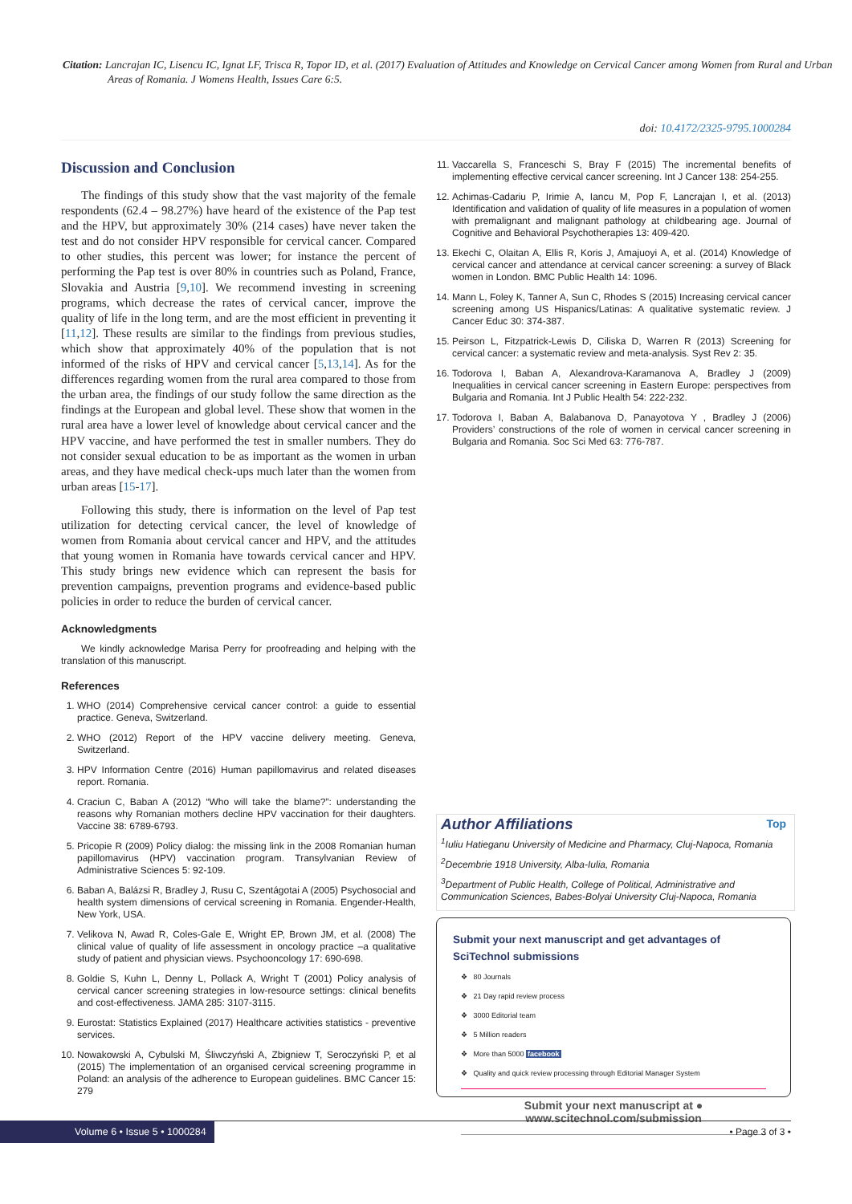Citation: Lancrajan IC, Lisencu IC, Ignat LF, Trisca R, Topor ID, et al. (2017) Evaluation of Attitudes and Knowledge on Cervical Cancer among Women from Rural and Urban Areas of Romania. J Womens Health, Issues Care 6:5.
doi: 10.4172/2325-9795.1000284
Discussion and Conclusion
The findings of this study show that the vast majority of the female respondents (62.4 – 98.27%) have heard of the existence of the Pap test and the HPV, but approximately 30% (214 cases) have never taken the test and do not consider HPV responsible for cervical cancer. Compared to other studies, this percent was lower; for instance the percent of performing the Pap test is over 80% in countries such as Poland, France, Slovakia and Austria [9,10]. We recommend investing in screening programs, which decrease the rates of cervical cancer, improve the quality of life in the long term, and are the most efficient in preventing it [11,12]. These results are similar to the findings from previous studies, which show that approximately 40% of the population that is not informed of the risks of HPV and cervical cancer [5,13,14]. As for the differences regarding women from the rural area compared to those from the urban area, the findings of our study follow the same direction as the findings at the European and global level. These show that women in the rural area have a lower level of knowledge about cervical cancer and the HPV vaccine, and have performed the test in smaller numbers. They do not consider sexual education to be as important as the women in urban areas, and they have medical check-ups much later than the women from urban areas [15-17].
Following this study, there is information on the level of Pap test utilization for detecting cervical cancer, the level of knowledge of women from Romania about cervical cancer and HPV, and the attitudes that young women in Romania have towards cervical cancer and HPV. This study brings new evidence which can represent the basis for prevention campaigns, prevention programs and evidence-based public policies in order to reduce the burden of cervical cancer.
Acknowledgments
We kindly acknowledge Marisa Perry for proofreading and helping with the translation of this manuscript.
References
1. WHO (2014) Comprehensive cervical cancer control: a guide to essential practice. Geneva, Switzerland.
2. WHO (2012) Report of the HPV vaccine delivery meeting. Geneva, Switzerland.
3. HPV Information Centre (2016) Human papillomavirus and related diseases report. Romania.
4. Craciun C, Baban A (2012) “Who will take the blame?”: understanding the reasons why Romanian mothers decline HPV vaccination for their daughters. Vaccine 38: 6789-6793.
5. Pricopie R (2009) Policy dialog: the missing link in the 2008 Romanian human papillomavirus (HPV) vaccination program. Transylvanian Review of Administrative Sciences 5: 92-109.
6. Baban A, Balázsi R, Bradley J, Rusu C, Szentágotai A (2005) Psychosocial and health system dimensions of cervical screening in Romania. Engender-Health, New York, USA.
7. Velikova N, Awad R, Coles-Gale E, Wright EP, Brown JM, et al. (2008) The clinical value of quality of life assessment in oncology practice –a qualitative study of patient and physician views. Psychooncology 17: 690-698.
8. Goldie S, Kuhn L, Denny L, Pollack A, Wright T (2001) Policy analysis of cervical cancer screening strategies in low-resource settings: clinical benefits and cost-effectiveness. JAMA 285: 3107-3115.
9. Eurostat: Statistics Explained (2017) Healthcare activities statistics - preventive services.
10. Nowakowski A, Cybulski M, Śliwczyński A, Zbigniew T, Seroczyński P, et al (2015) The implementation of an organised cervical screening programme in Poland: an analysis of the adherence to European guidelines. BMC Cancer 15: 279
11. Vaccarella S, Franceschi S, Bray F (2015) The incremental benefits of implementing effective cervical cancer screening. Int J Cancer 138: 254-255.
12. Achimas-Cadariu P, Irimie A, Iancu M, Pop F, Lancrajan I, et al. (2013) Identification and validation of quality of life measures in a population of women with premalignant and malignant pathology at childbearing age. Journal of Cognitive and Behavioral Psychotherapies 13: 409-420.
13. Ekechi C, Olaitan A, Ellis R, Koris J, Amajuoyi A, et al. (2014) Knowledge of cervical cancer and attendance at cervical cancer screening: a survey of Black women in London. BMC Public Health 14: 1096.
14. Mann L, Foley K, Tanner A, Sun C, Rhodes S (2015) Increasing cervical cancer screening among US Hispanics/Latinas: A qualitative systematic review. J Cancer Educ 30: 374-387.
15. Peirson L, Fitzpatrick-Lewis D, Ciliska D, Warren R (2013) Screening for cervical cancer: a systematic review and meta-analysis. Syst Rev 2: 35.
16. Todorova I, Baban A, Alexandrova-Karamanova A, Bradley J (2009) Inequalities in cervical cancer screening in Eastern Europe: perspectives from Bulgaria and Romania. Int J Public Health 54: 222-232.
17. Todorova I, Baban A, Balabanova D, Panayotova Y , Bradley J (2006) Providers’ constructions of the role of women in cervical cancer screening in Bulgaria and Romania. Soc Sci Med 63: 776-787.
Author Affiliations
Top
<sup>1</sup> Iuliu Hatieganu University of Medicine and Pharmacy, Cluj-Napoca, Romania
<sup>2</sup> Decembrie 1918 University, Alba-Iulia, Romania
<sup>3</sup> Department of Public Health, College of Political, Administrative and Communication Sciences, Babes-Bolyai University Cluj-Napoca, Romania
Submit your next manuscript and get advantages of SciTechnol submissions
❖ 80 Journals
❖ 21 Day rapid review process
❖ 3000 Editorial team
❖ 5 Million readers
❖ More than 5000 facebook
❖ Quality and quick review processing through Editorial Manager System
Submit your next manuscript at ● www.scitechnol.com/submission
Volume 6 • Issue 5 • 1000284 • Page 3 of 3 •